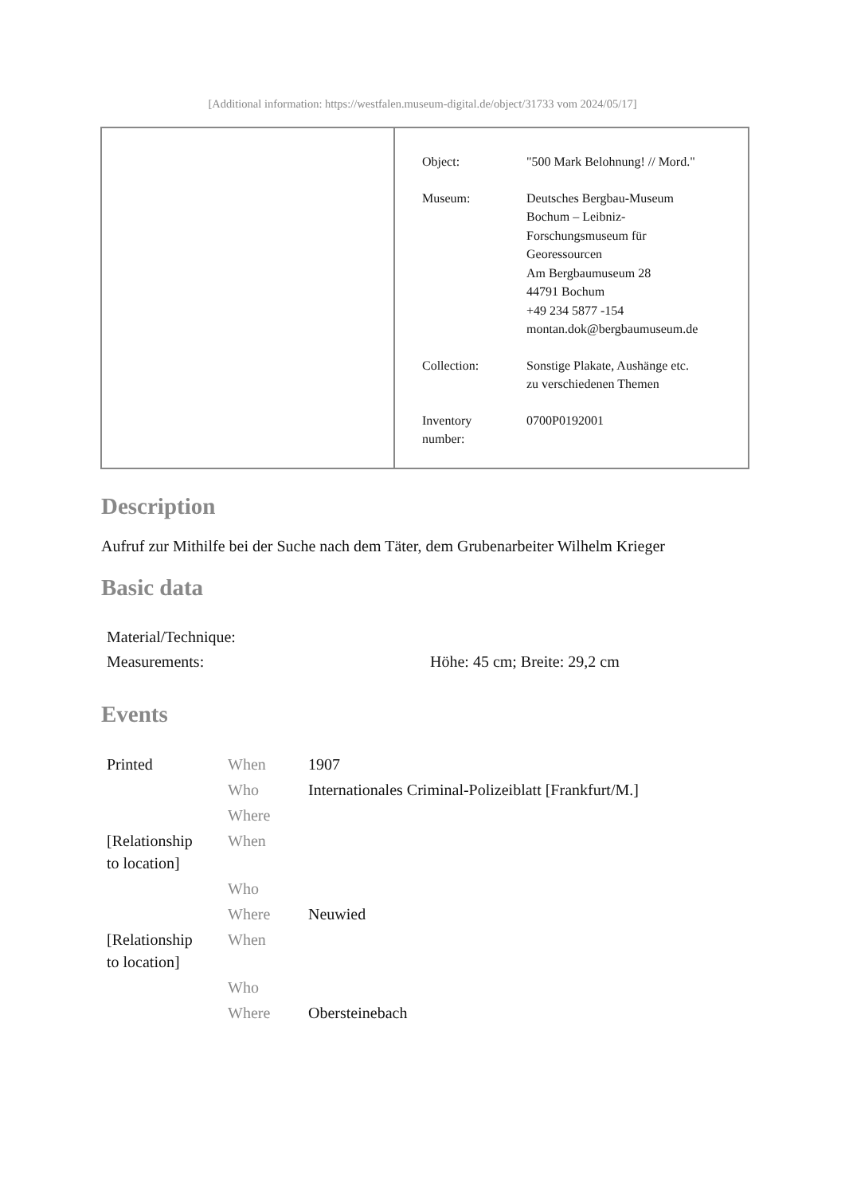[Additional information: https://westfalen.museum-digital.de/object/31733 vom 2024/05/17]
| Object: | "500 Mark Belohnung! // Mord." |
| Museum: | Deutsches Bergbau-Museum Bochum – Leibniz- Forschungsmuseum für Georessourcen Am Bergbaumuseum 28 44791 Bochum +49 234 5877 -154 montan.dok@bergbaumuseum.de |
| Collection: | Sonstige Plakate, Aushänge etc. zu verschiedenen Themen |
| Inventory number: | 0700P0192001 |
Description
Aufruf zur Mithilfe bei der Suche nach dem Täter, dem Grubenarbeiter Wilhelm Krieger
Basic data
| Material/Technique: | |
| Measurements: | Höhe: 45 cm; Breite: 29,2 cm |
Events
| Printed | When | 1907 |
| | Who | Internationales Criminal-Polizeiblatt [Frankfurt/M.] |
| | Where | |
| [Relationship to location] | When | |
| | Who | |
| | Where | Neuwied |
| [Relationship to location] | When | |
| | Who | |
| | Where | Obersteinebach |